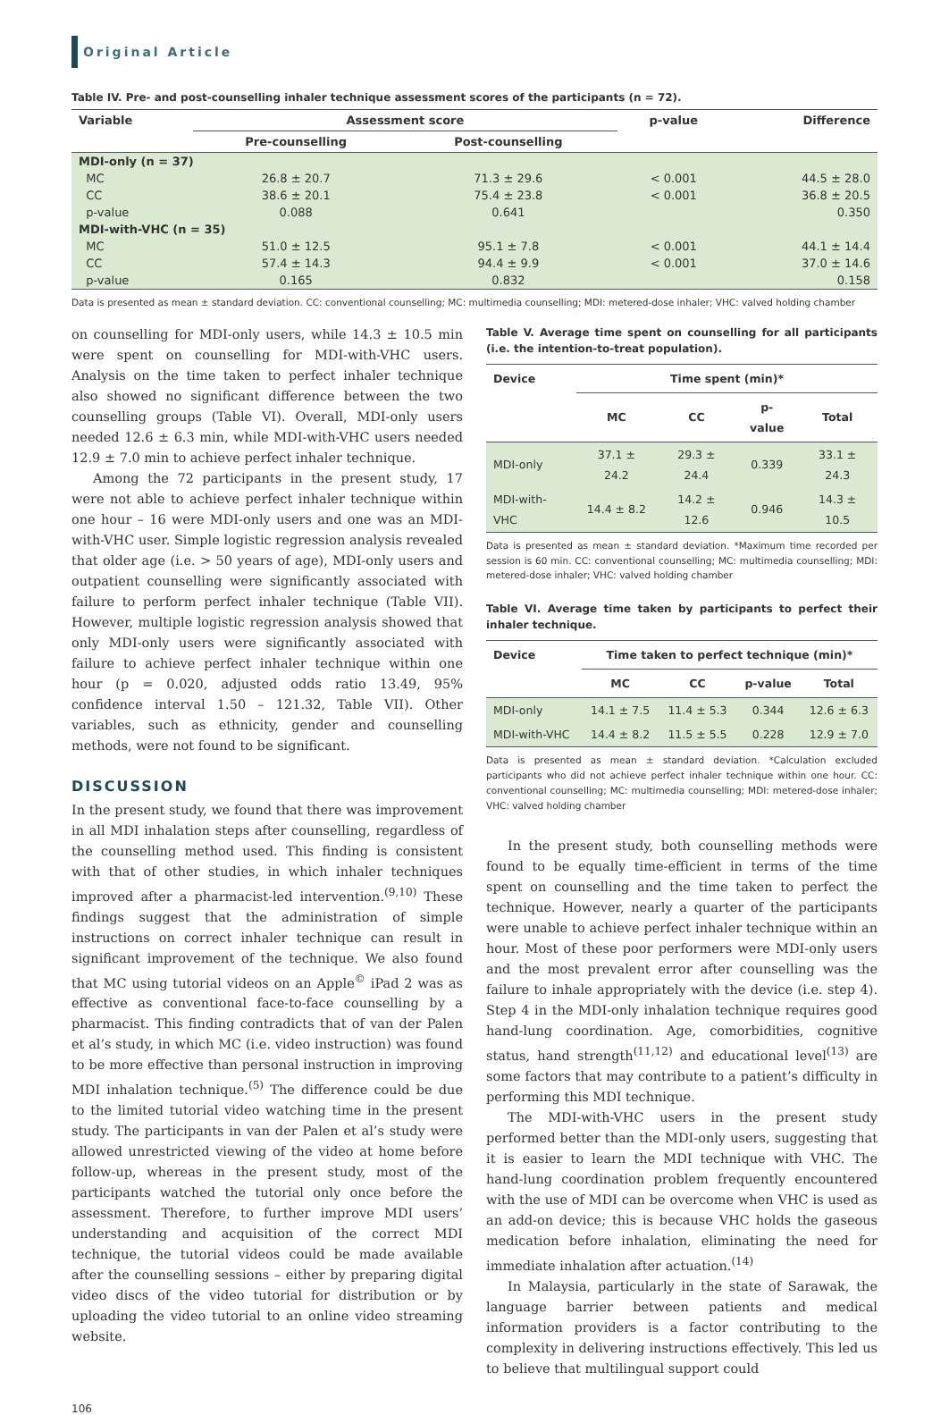Original Article
Table IV. Pre- and post-counselling inhaler technique assessment scores of the participants (n = 72).
| Variable | Assessment score | | p-value | Difference |
| --- | --- | --- | --- | --- |
| | Pre-counselling | Post-counselling | | |
| MDI-only (n = 37) | | | | |
| MC | 26.8 ± 20.7 | 71.3 ± 29.6 | < 0.001 | 44.5 ± 28.0 |
| CC | 38.6 ± 20.1 | 75.4 ± 23.8 | < 0.001 | 36.8 ± 20.5 |
| p-value | 0.088 | 0.641 | | 0.350 |
| MDI-with-VHC (n = 35) | | | | |
| MC | 51.0 ± 12.5 | 95.1 ± 7.8 | < 0.001 | 44.1 ± 14.4 |
| CC | 57.4 ± 14.3 | 94.4 ± 9.9 | < 0.001 | 37.0 ± 14.6 |
| p-value | 0.165 | 0.832 | | 0.158 |
Data is presented as mean ± standard deviation. CC: conventional counselling; MC: multimedia counselling; MDI: metered-dose inhaler; VHC: valved holding chamber
on counselling for MDI-only users, while 14.3 ± 10.5 min were spent on counselling for MDI-with-VHC users. Analysis on the time taken to perfect inhaler technique also showed no significant difference between the two counselling groups (Table VI). Overall, MDI-only users needed 12.6 ± 6.3 min, while MDI-with-VHC users needed 12.9 ± 7.0 min to achieve perfect inhaler technique.
Among the 72 participants in the present study, 17 were not able to achieve perfect inhaler technique within one hour – 16 were MDI-only users and one was an MDI-with-VHC user. Simple logistic regression analysis revealed that older age (i.e. > 50 years of age), MDI-only users and outpatient counselling were significantly associated with failure to perform perfect inhaler technique (Table VII). However, multiple logistic regression analysis showed that only MDI-only users were significantly associated with failure to achieve perfect inhaler technique within one hour (p = 0.020, adjusted odds ratio 13.49, 95% confidence interval 1.50 – 121.32, Table VII). Other variables, such as ethnicity, gender and counselling methods, were not found to be significant.
DISCUSSION
In the present study, we found that there was improvement in all MDI inhalation steps after counselling, regardless of the counselling method used. This finding is consistent with that of other studies, in which inhaler techniques improved after a pharmacist-led intervention.<sup>(9,10)</sup> These findings suggest that the administration of simple instructions on correct inhaler technique can result in significant improvement of the technique. We also found that MC using tutorial videos on an Apple<sup>©</sup> iPad 2 was as effective as conventional face-to-face counselling by a pharmacist. This finding contradicts that of van der Palen et al’s study, in which MC (i.e. video instruction) was found to be more effective than personal instruction in improving MDI inhalation technique.<sup>(5)</sup> The difference could be due to the limited tutorial video watching time in the present study. The participants in van der Palen et al’s study were allowed unrestricted viewing of the video at home before follow-up, whereas in the present study, most of the participants watched the tutorial only once before the assessment. Therefore, to further improve MDI users’ understanding and acquisition of the correct MDI technique, the tutorial videos could be made available after the counselling sessions – either by preparing digital video discs of the video tutorial for distribution or by uploading the video tutorial to an online video streaming website.
Table V. Average time spent on counselling for all participants (i.e. the intention-to-treat population).
| Device | Time spent (min)* | | | |
| --- | --- | --- | --- | --- |
| | MC | CC | p-value | Total |
| MDI-only | 37.1 ± 24.2 | 29.3 ± 24.4 | 0.339 | 33.1 ± 24.3 |
| MDI-with-VHC | 14.4 ± 8.2 | 14.2 ± 12.6 | 0.946 | 14.3 ± 10.5 |
Data is presented as mean ± standard deviation. *Maximum time recorded per session is 60 min. CC: conventional counselling; MC: multimedia counselling; MDI: metered-dose inhaler; VHC: valved holding chamber
Table VI. Average time taken by participants to perfect their inhaler technique.
| Device | Time taken to perfect technique (min)* | | | |
| --- | --- | --- | --- | --- |
| | MC | CC | p-value | Total |
| MDI-only | 14.1 ± 7.5 | 11.4 ± 5.3 | 0.344 | 12.6 ± 6.3 |
| MDI-with-VHC | 14.4 ± 8.2 | 11.5 ± 5.5 | 0.228 | 12.9 ± 7.0 |
Data is presented as mean ± standard deviation. *Calculation excluded participants who did not achieve perfect inhaler technique within one hour. CC: conventional counselling; MC: multimedia counselling; MDI: metered-dose inhaler; VHC: valved holding chamber
In the present study, both counselling methods were found to be equally time-efficient in terms of the time spent on counselling and the time taken to perfect the technique. However, nearly a quarter of the participants were unable to achieve perfect inhaler technique within an hour. Most of these poor performers were MDI-only users and the most prevalent error after counselling was the failure to inhale appropriately with the device (i.e. step 4). Step 4 in the MDI-only inhalation technique requires good hand-lung coordination. Age, comorbidities, cognitive status, hand strength<sup>(11,12)</sup> and educational level<sup>(13)</sup> are some factors that may contribute to a patient’s difficulty in performing this MDI technique.
The MDI-with-VHC users in the present study performed better than the MDI-only users, suggesting that it is easier to learn the MDI technique with VHC. The hand-lung coordination problem frequently encountered with the use of MDI can be overcome when VHC is used as an add-on device; this is because VHC holds the gaseous medication before inhalation, eliminating the need for immediate inhalation after actuation.<sup>(14)</sup>
In Malaysia, particularly in the state of Sarawak, the language barrier between patients and medical information providers is a factor contributing to the complexity in delivering instructions effectively. This led us to believe that multilingual support could
106